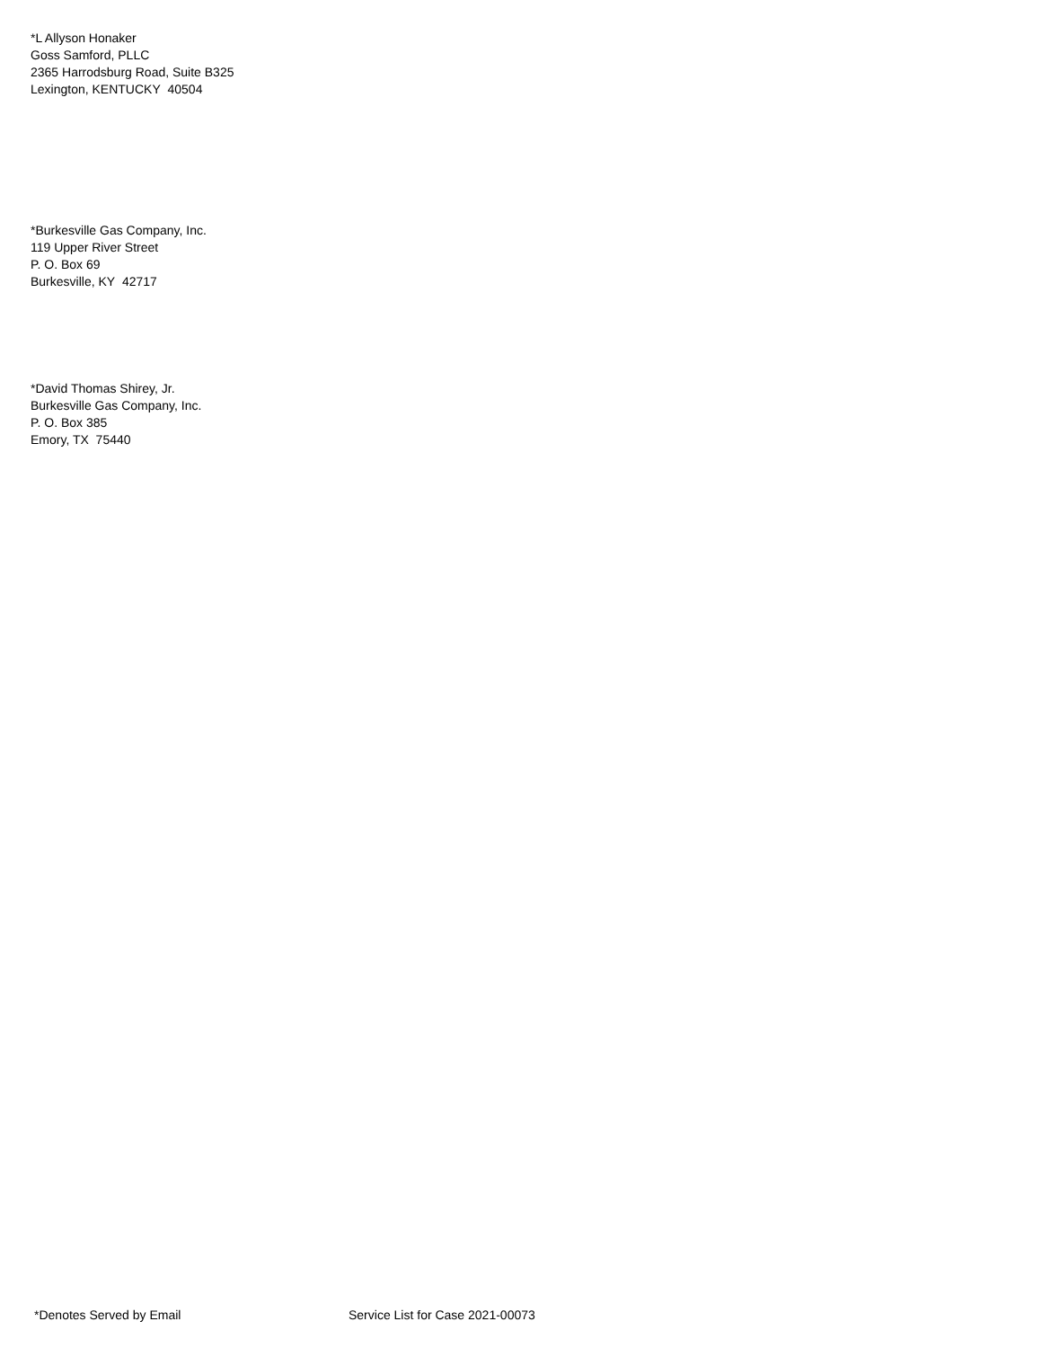*L Allyson Honaker
Goss Samford, PLLC
2365 Harrodsburg Road, Suite B325
Lexington, KENTUCKY 40504
*Burkesville Gas Company, Inc.
119 Upper River Street
P. O. Box 69
Burkesville, KY 42717
*David Thomas Shirey, Jr.
Burkesville Gas Company, Inc.
P. O. Box 385
Emory, TX 75440
*Denotes Served by Email Service List for Case 2021-00073